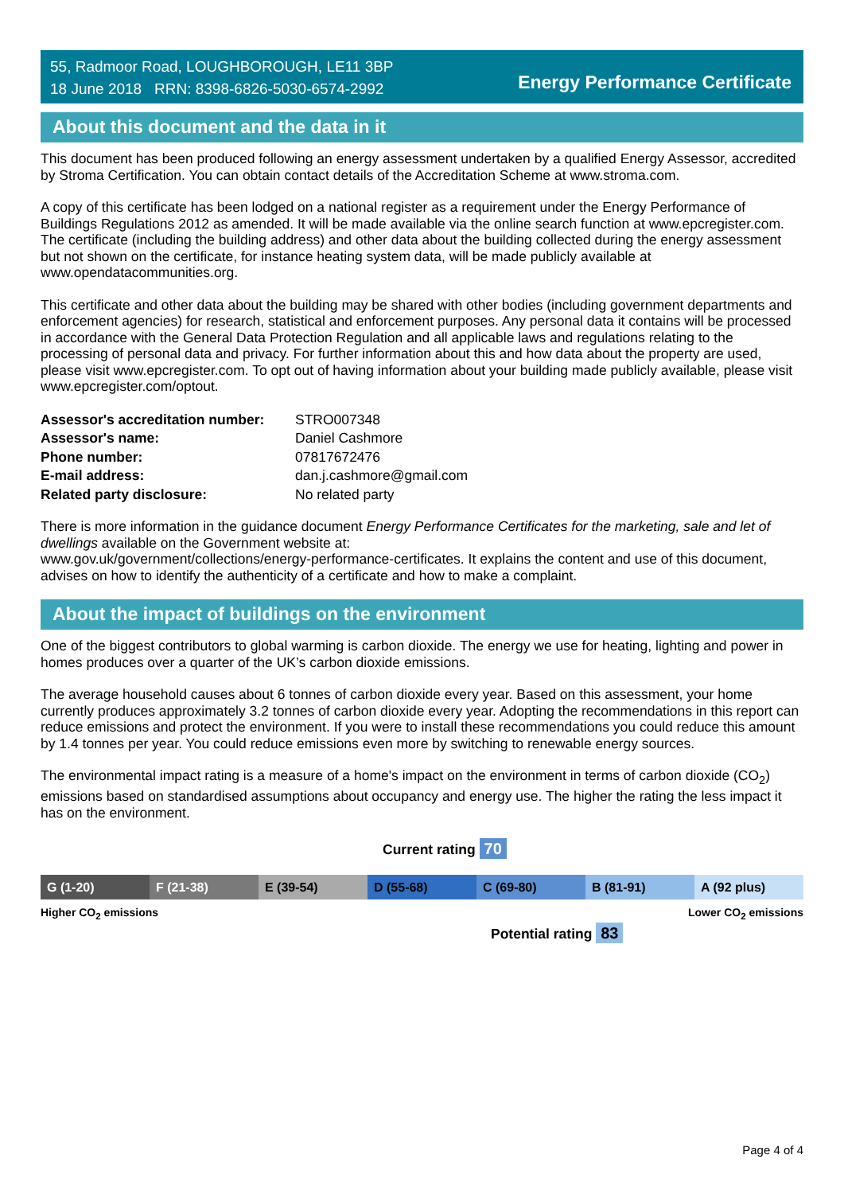55, Radmoor Road, LOUGHBOROUGH, LE11 3BP
18 June 2018 RRN: 8398-6826-5030-6574-2992
Energy Performance Certificate
About this document and the data in it
This document has been produced following an energy assessment undertaken by a qualified Energy Assessor, accredited by Stroma Certification. You can obtain contact details of the Accreditation Scheme at www.stroma.com.
A copy of this certificate has been lodged on a national register as a requirement under the Energy Performance of Buildings Regulations 2012 as amended. It will be made available via the online search function at www.epcregister.com. The certificate (including the building address) and other data about the building collected during the energy assessment but not shown on the certificate, for instance heating system data, will be made publicly available at www.opendatacommunities.org.
This certificate and other data about the building may be shared with other bodies (including government departments and enforcement agencies) for research, statistical and enforcement purposes. Any personal data it contains will be processed in accordance with the General Data Protection Regulation and all applicable laws and regulations relating to the processing of personal data and privacy. For further information about this and how data about the property are used, please visit www.epcregister.com. To opt out of having information about your building made publicly available, please visit www.epcregister.com/optout.
| Assessor's accreditation number: | STRO007348 |
| Assessor's name: | Daniel Cashmore |
| Phone number: | 07817672476 |
| E-mail address: | dan.j.cashmore@gmail.com |
| Related party disclosure: | No related party |
There is more information in the guidance document Energy Performance Certificates for the marketing, sale and let of dwellings available on the Government website at:
www.gov.uk/government/collections/energy-performance-certificates. It explains the content and use of this document, advises on how to identify the authenticity of a certificate and how to make a complaint.
About the impact of buildings on the environment
One of the biggest contributors to global warming is carbon dioxide. The energy we use for heating, lighting and power in homes produces over a quarter of the UK’s carbon dioxide emissions.
The average household causes about 6 tonnes of carbon dioxide every year. Based on this assessment, your home currently produces approximately 3.2 tonnes of carbon dioxide every year. Adopting the recommendations in this report can reduce emissions and protect the environment. If you were to install these recommendations you could reduce this amount by 1.4 tonnes per year. You could reduce emissions even more by switching to renewable energy sources.
The environmental impact rating is a measure of a home's impact on the environment in terms of carbon dioxide (CO<sub>2</sub>) emissions based on standardised assumptions about occupancy and energy use. The higher the rating the less impact it has on the environment.
Current rating 70
G (1-20) F (21-38) E (39-54) D (55-68) C (69-80) B (81-91) A (92 plus)
Higher CO<sub>2</sub> emissions Lower CO<sub>2</sub> emissions
Potential rating 83
Page 4 of 4